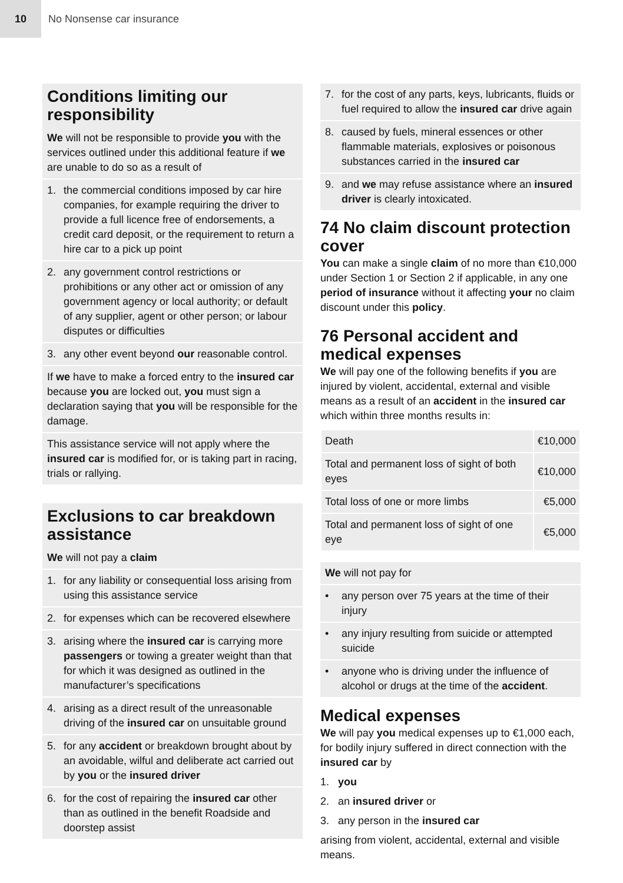10
No Nonsense car insurance
Conditions limiting our responsibility
We will not be responsible to provide you with the services outlined under this additional feature if we are unable to do so as a result of
1. the commercial conditions imposed by car hire companies, for example requiring the driver to provide a full licence free of endorsements, a credit card deposit, or the requirement to return a hire car to a pick up point
2. any government control restrictions or prohibitions or any other act or omission of any government agency or local authority; or default of any supplier, agent or other person; or labour disputes or difficulties
3. any other event beyond our reasonable control.
If we have to make a forced entry to the insured car because you are locked out, you must sign a declaration saying that you will be responsible for the damage.
This assistance service will not apply where the insured car is modified for, or is taking part in racing, trials or rallying.
Exclusions to car breakdown assistance
We will not pay a claim
1. for any liability or consequential loss arising from using this assistance service
2. for expenses which can be recovered elsewhere
3. arising where the insured car is carrying more passengers or towing a greater weight than that for which it was designed as outlined in the manufacturer’s specifications
4. arising as a direct result of the unreasonable driving of the insured car on unsuitable ground
5. for any accident or breakdown brought about by an avoidable, wilful and deliberate act carried out by you or the insured driver
6. for the cost of repairing the insured car other than as outlined in the benefit Roadside and doorstep assist
7. for the cost of any parts, keys, lubricants, fluids or fuel required to allow the insured car drive again
8. caused by fuels, mineral essences or other flammable materials, explosives or poisonous substances carried in the insured car
9. and we may refuse assistance where an insured driver is clearly intoxicated.
74 No claim discount protection cover
You can make a single claim of no more than €10,000 under Section 1 or Section 2 if applicable, in any one period of insurance without it affecting your no claim discount under this policy.
76 Personal accident and medical expenses
We will pay one of the following benefits if you are injured by violent, accidental, external and visible means as a result of an accident in the insured car which within three months results in:
| Death | €10,000 |
| Total and permanent loss of sight of both eyes | €10,000 |
| Total loss of one or more limbs | €5,000 |
| Total and permanent loss of sight of one eye | €5,000 |
We will not pay for
• any person over 75 years at the time of their injury
• any injury resulting from suicide or attempted suicide
• anyone who is driving under the influence of alcohol or drugs at the time of the accident.
Medical expenses
We will pay you medical expenses up to €1,000 each, for bodily injury suffered in direct connection with the insured car by
1. you
2. an insured driver or
3. any person in the insured car
arising from violent, accidental, external and visible means.